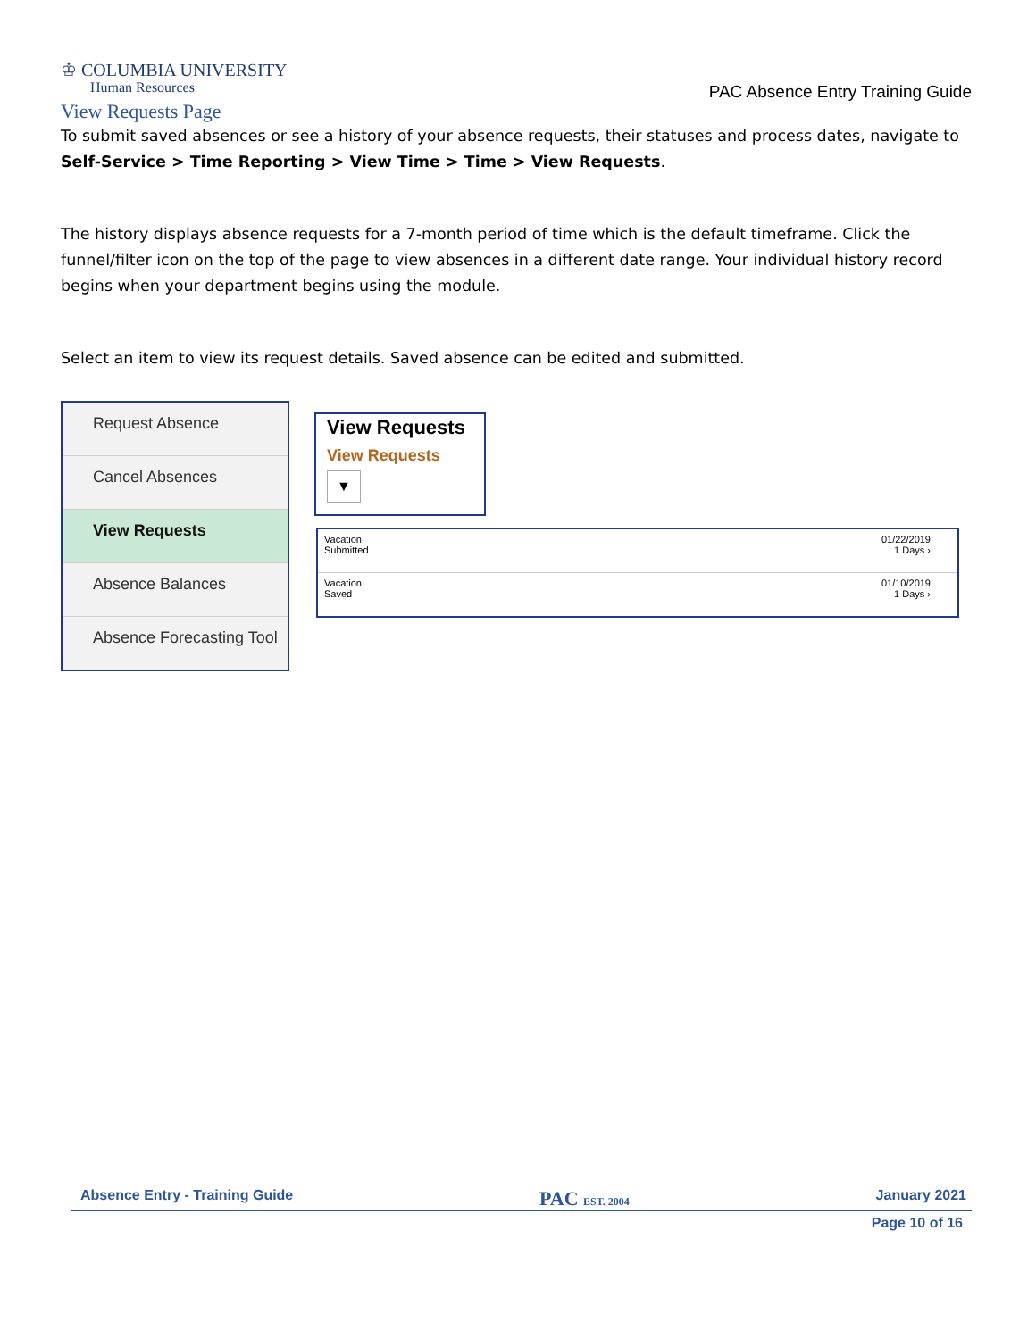♔ COLUMBIA UNIVERSITY
Human Resources
PAC Absence Entry Training Guide
View Requests Page
To submit saved absences or see a history of your absence requests, their statuses and process dates, navigate to Self-Service > Time Reporting > View Time > Time > View Requests.
The history displays absence requests for a 7-month period of time which is the default timeframe. Click the funnel/filter icon on the top of the page to view absences in a different date range. Your individual history record begins when your department begins using the module.
Select an item to view its request details. Saved absence can be edited and submitted.
Request Absence
Cancel Absences
View Requests
Absence Balances
Absence Forecasting Tool
View Requests
View Requests
▼
Vacation
Submitted
01/22/2019
1 Days ›
Vacation
Saved
01/10/2019
1 Days ›
Absence Entry - Training Guide PAC EST. 2004 January 2021
Page 10 of 16